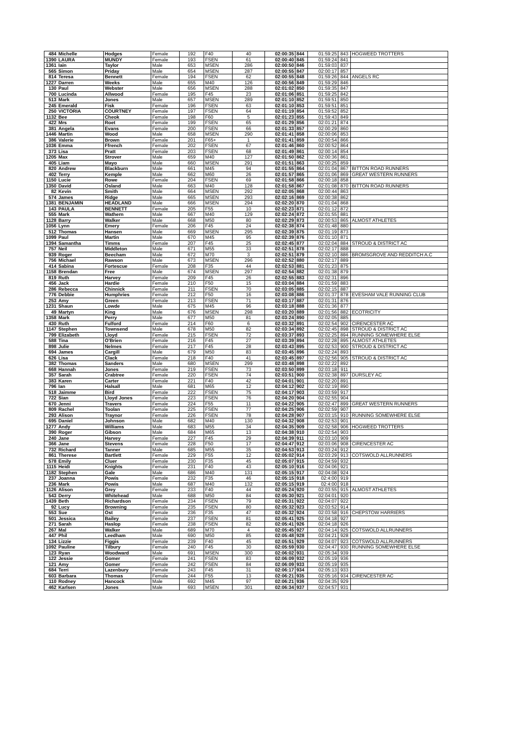| 484 | Michelle | Hodges | Female | 192 | F40 | 40 | 02:00:35 | 844 | 01:59:25 | 843 | HOGWEED TROTTERS |
| 1390 | LAURA | MUNDY | Female | 193 | FSEN | 61 | 02:00:40 | 845 | 01:59:24 | 841 | |
| 1361 | Iain | Taylor | Male | 653 | MSEN | 286 | 02:00:50 | 846 | 01:59:03 | 837 | |
| 565 | Simon | Priday | Male | 654 | MSEN | 287 | 02:00:55 | 847 | 02:00:17 | 857 | |
| 814 | Teresa | Bennett | Female | 194 | FSEN | 62 | 02:00:55 | 848 | 01:59:26 | 844 | ANGELS RC |
| 1227 | Darren | Weeks | Male | 655 | M40 | 126 | 02:00:56 | 849 | 01:59:29 | 846 | |
| 130 | Paul | Webster | Male | 656 | MSEN | 288 | 02:01:02 | 850 | 01:59:35 | 847 | |
| 700 | Lucinda | Allwood | Female | 195 | F45 | 23 | 02:01:06 | 851 | 01:59:25 | 842 | |
| 513 | Mark | Jones | Male | 657 | MSEN | 289 | 02:01:10 | 852 | 01:59:51 | 850 | |
| 245 | Emerald | Fisk | Female | 196 | FSEN | 63 | 02:01:10 | 853 | 01:59:51 | 851 | |
| 250 | VICTORIA | COURTNEY | Female | 197 | FSEN | 64 | 02:01:19 | 854 | 01:59:52 | 852 | |
| 1132 | Bee | Cheok | Female | 198 | F60 | 5 | 02:01:23 | 855 | 01:59:43 | 849 | |
| 422 | Mrs | Roet | Female | 199 | FSEN | 65 | 02:01:29 | 856 | 02:01:21 | 874 | |
| 381 | Angela | Evans | Female | 200 | FSEN | 66 | 02:01:33 | 857 | 02:00:29 | 860 | |
| 1446 | Martin | Wood | Male | 658 | MSEN | 290 | 02:01:41 | 858 | 02:00:06 | 853 | |
| 386 | Valerie | Brown | Female | 201 | F65+ | 1 | 02:01:41 | 859 | 02:00:54 | 866 | |
| 1036 | Emma | Ffrench | Female | 202 | FSEN | 67 | 02:01:46 | 860 | 02:00:52 | 864 | |
| 373 | Lisa | Pratt | Female | 203 | FSEN | 68 | 02:01:49 | 861 | 02:00:14 | 854 | |
| 1205 | Max | Strover | Male | 659 | M40 | 127 | 02:01:50 | 862 | 02:00:36 | 861 | |
| 405 | Liam | Mayo | Male | 660 | MSEN | 291 | 02:01:51 | 863 | 02:00:25 | 859 | |
| 820 | Andrew | Blackburn | Male | 661 | M45 | 94 | 02:01:55 | 864 | 02:01:04 | 867 | BITTON ROAD RUNNERS |
| 402 | Terry | Kemple | Male | 662 | M60 | 26 | 02:01:57 | 865 | 02:01:06 | 869 | GREAT WESTERN RUNNERS |
| 1150 | Lucie | Rowe | Female | 204 | FSEN | 69 | 02:01:58 | 866 | 02:00:18 | 858 | |
| 1350 | David | Osland | Male | 663 | M40 | 128 | 02:01:58 | 867 | 02:01:08 | 870 | BITTON ROAD RUNNERS |
| 82 | Kevin | Smith | Male | 664 | MSEN | 292 | 02:02:05 | 868 | 02:00:44 | 863 | |
| 574 | James | Ridge | Male | 665 | MSEN | 293 | 02:02:16 | 869 | 02:00:38 | 862 | |
| 1381 | BENJAMIN | HEADLAND | Male | 666 | MSEN | 294 | 02:02:20 | 870 | 02:01:04 | 868 | |
| 143 | PAULA | BENNETT | Female | 205 | F55 | 10 | 02:02:23 | 871 | 02:01:12 | 872 | |
| 555 | Mark | Wathern | Male | 667 | M40 | 129 | 02:02:24 | 872 | 02:01:55 | 881 | |
| 1128 | Barry | Walker | Male | 668 | M50 | 80 | 02:02:29 | 873 | 02:00:53 | 865 | ALMOST ATHLETES |
| 1056 | Lynn | Emery | Female | 206 | F45 | 24 | 02:02:38 | 874 | 02:01:48 | 880 | |
| 512 | Thomas | Hansen | Male | 669 | MSEN | 295 | 02:02:39 | 875 | 02:01:19 | 873 | |
| 1099 | Paul | Martin | Male | 670 | M45 | 95 | 02:02:39 | 876 | 02:01:10 | 871 | |
| 1394 | Samantha | Timms | Female | 207 | F45 | 25 | 02:02:45 | 877 | 02:02:04 | 884 | STROUD & DISTRICT AC |
| 757 | Neil | Middleton | Male | 671 | M55 | 33 | 02:02:51 | 878 | 02:02:17 | 888 | |
| 939 | Roger | Beecham | Male | 672 | M70 | 3 | 02:02:51 | 879 | 02:02:10 | 886 | BROMSGROVE AND REDDITCH A.C |
| 756 | Michael | Rawson | Male | 673 | MSEN | 296 | 02:02:52 | 880 | 02:02:17 | 889 | |
| 414 | Sabina | Fortescue | Female | 208 | F35 | 44 | 02:02:53 | 881 | 02:01:23 | 875 | |
| 1158 | Brendan | Free | Male | 674 | MSEN | 297 | 02:02:54 | 882 | 02:01:38 | 879 | |
| 819 | Ruth | Harvey | Female | 209 | F45 | 26 | 02:02:55 | 883 | 02:02:31 | 896 | |
| 456 | Jack | Hardie | Female | 210 | F50 | 15 | 02:03:04 | 884 | 02:01:59 | 883 | |
| 286 | Rebecca | Chinnick | Female | 211 | FSEN | 70 | 02:03:05 | 885 | 02:02:15 | 887 | |
| 776 | Debbie | Humphries | Female | 212 | F50 | 16 | 02:03:08 | 886 | 02:01:37 | 878 | EVESHAM VALE RUNNING CLUB |
| 253 | Amy | Green | Female | 213 | FSEN | 71 | 02:03:17 | 887 | 02:01:31 | 876 | |
| 1231 | Shaun | Lowde | Male | 675 | M45 | 96 | 02:03:18 | 888 | 02:01:36 | 877 | |
| 49 | Martyn | King | Male | 676 | MSEN | 298 | 02:03:20 | 889 | 02:01:56 | 882 | ECOTRICITY |
| 1358 | Mark | Perry | Male | 677 | M50 | 81 | 02:03:24 | 890 | 02:02:05 | 885 | |
| 430 | Ruth | Fulford | Female | 214 | F60 | 6 | 02:03:32 | 891 | 02:02:54 | 902 | CIRENCESTER AC |
| 1147 | Stephen | Townsend | Male | 678 | M50 | 82 | 02:03:34 | 892 | 02:02:45 | 898 | STROUD & DISTRICT AC |
| 799 | Elizabeth | Lloyd | Female | 215 | FSEN | 72 | 02:03:37 | 893 | 02:02:25 | 894 | RUNNING SOMEWHERE ELSE |
| 588 | Tina | O'Brien | Female | 216 | F45 | 27 | 02:03:39 | 894 | 02:02:28 | 895 | ALMOST ATHLETES |
| 898 | Julie | Nelmes | Female | 217 | F45 | 28 | 02:03:43 | 895 | 02:02:53 | 900 | STROUD & DISTRICT AC |
| 694 | James | Cargill | Male | 679 | M50 | 83 | 02:03:45 | 896 | 02:02:24 | 893 | |
| 626 | Lisa | Clack | Female | 218 | F40 | 41 | 02:03:45 | 897 | 02:02:56 | 905 | STROUD & DISTRICT AC |
| 382 | Thomas | Sanders | Male | 680 | MSEN | 299 | 02:03:48 | 898 | 02:02:22 | 892 | |
| 668 | Hannah | Jones | Female | 219 | FSEN | 73 | 02:03:50 | 899 | 02:03:18 | 911 | |
| 357 | Sarah | Crabtree | Female | 220 | FSEN | 74 | 02:03:51 | 900 | 02:02:38 | 897 | DURSLEY AC |
| 383 | Karen | Carter | Female | 221 | F40 | 42 | 02:04:01 | 901 | 02:02:20 | 891 | |
| 796 | Ian | Halsall | Male | 681 | M65 | 12 | 02:04:12 | 902 | 02:02:19 | 890 | |
| 518 | Jaimme | Bird | Female | 222 | FSEN | 75 | 02:04:17 | 903 | 02:03:59 | 917 | |
| 722 | Sian | Lloyd Jones | Female | 223 | FSEN | 76 | 02:04:20 | 904 | 02:02:55 | 904 | |
| 670 | Jenni | Travers | Female | 224 | F55 | 11 | 02:04:22 | 905 | 02:02:47 | 899 | GREAT WESTERN RUNNERS |
| 809 | Rachel | Toolan | Female | 225 | FSEN | 77 | 02:04:25 | 906 | 02:02:59 | 907 | |
| 293 | Alison | Traynor | Female | 226 | FSEN | 78 | 02:04:28 | 907 | 02:03:15 | 910 | RUNNING SOMEWHERE ELSE |
| 695 | Daniel | Johnson | Male | 682 | M40 | 130 | 02:04:32 | 908 | 02:02:53 | 901 | |
| 1277 | Andy | Williams | Male | 683 | M55 | 34 | 02:04:35 | 909 | 02:02:58 | 906 | HOGWEED TROTTERS |
| 390 | Roger | Gibson | Male | 684 | M65 | 13 | 02:04:38 | 910 | 02:02:54 | 903 | |
| 240 | Jane | Harvey | Female | 227 | F45 | 29 | 02:04:39 | 911 | 02:03:10 | 909 | |
| 366 | Jane | Stevens | Female | 228 | F50 | 17 | 02:04:47 | 912 | 02:03:06 | 908 | CIRENCESTER AC |
| 732 | Richard | Tanner | Male | 685 | M55 | 35 | 02:04:53 | 913 | 02:03:24 | 912 | |
| 861 | Therese | Bartlett | Female | 229 | F55 | 12 | 02:05:02 | 914 | 02:03:29 | 913 | COTSWOLD ALLRUNNERS |
| 578 | Emily | Cluer | Female | 230 | F35 | 45 | 02:05:07 | 915 | 02:04:59 | 932 | |
| 1115 | Heidi | Knights | Female | 231 | F40 | 43 | 02:05:10 | 916 | 02:04:06 | 921 | |
| 1182 | Stephen | Gale | Male | 686 | M40 | 131 | 02:05:15 | 917 | 02:04:08 | 924 | |
| 237 | Joanna | Powis | Female | 232 | F35 | 46 | 02:05:15 | 918 | 02:4:00 | 919 | |
| 236 | Mark | Powis | Male | 687 | M40 | 132 | 02:05:15 | 919 | 02:4:00 | 918 | |
| 1126 | Alison | Grey | Female | 233 | F40 | 44 | 02:05:24 | 920 | 02:03:55 | 915 | ALMOST ATHLETES |
| 543 | Derry | Whitehead | Male | 688 | M50 | 84 | 02:05:30 | 921 | 02:04:01 | 920 | |
| 1439 | Beth | Richardson | Female | 234 | FSEN | 79 | 02:05:31 | 922 | 02:04:07 | 922 | |
| 92 | Lucy | Browning | Female | 235 | FSEN | 80 | 02:05:32 | 923 | 02:03:52 | 914 | |
| 553 | Sue | Ost | Female | 236 | F35 | 47 | 02:05:32 | 924 | 02:03:58 | 916 | CHEPSTOW HARRIERS |
| 501 | Jessica | Bailey | Female | 237 | FSEN | 81 | 02:05:41 | 925 | 02:04:18 | 927 | |
| 271 | Sarah | Haslop | Female | 238 | FSEN | 82 | 02:05:41 | 926 | 02:04:18 | 926 | |
| 267 | Mal | Walker | Male | 689 | M70 | 4 | 02:05:45 | 927 | 02:04:14 | 925 | COTSWOLD ALLRUNNERS |
| 447 | Phil | Leedham | Male | 690 | M50 | 85 | 02:05:48 | 928 | 02:04:21 | 928 | |
| 134 | Lizzie | Figgis | Female | 239 | F40 | 45 | 02:05:51 | 929 | 02:04:07 | 923 | COTSWOLD ALLRUNNERS |
| 1092 | Pauline | Tilbury | Female | 240 | F45 | 30 | 02:05:59 | 930 | 02:04:47 | 930 | RUNNING SOMEWHERE ELSE |
| 123 | Ryan | Woodward | Male | 691 | MSEN | 300 | 02:06:02 | 931 | 02:05:34 | 939 | |
| 122 | Jessie | Gomer | Female | 241 | FSEN | 83 | 02:06:09 | 932 | 02:05:19 | 936 | |
| 121 | Amy | Gomer | Female | 242 | FSEN | 84 | 02:06:09 | 933 | 02:05:19 | 935 | |
| 684 | Terri | Lazenbury | Female | 243 | F45 | 31 | 02:06:17 | 934 | 02:05:13 | 933 | |
| 603 | Barbara | Thomas | Female | 244 | F55 | 13 | 02:06:21 | 935 | 02:05:16 | 934 | CIRENCESTER AC |
| 110 | Rodney | Hancock | Male | 692 | M45 | 97 | 02:06:21 | 936 | 02:04:35 | 929 | |
| 462 | Karlsen | Jones | Male | 693 | MSEN | 301 | 02:06:34 | 937 | 02:04:57 | 931 | |